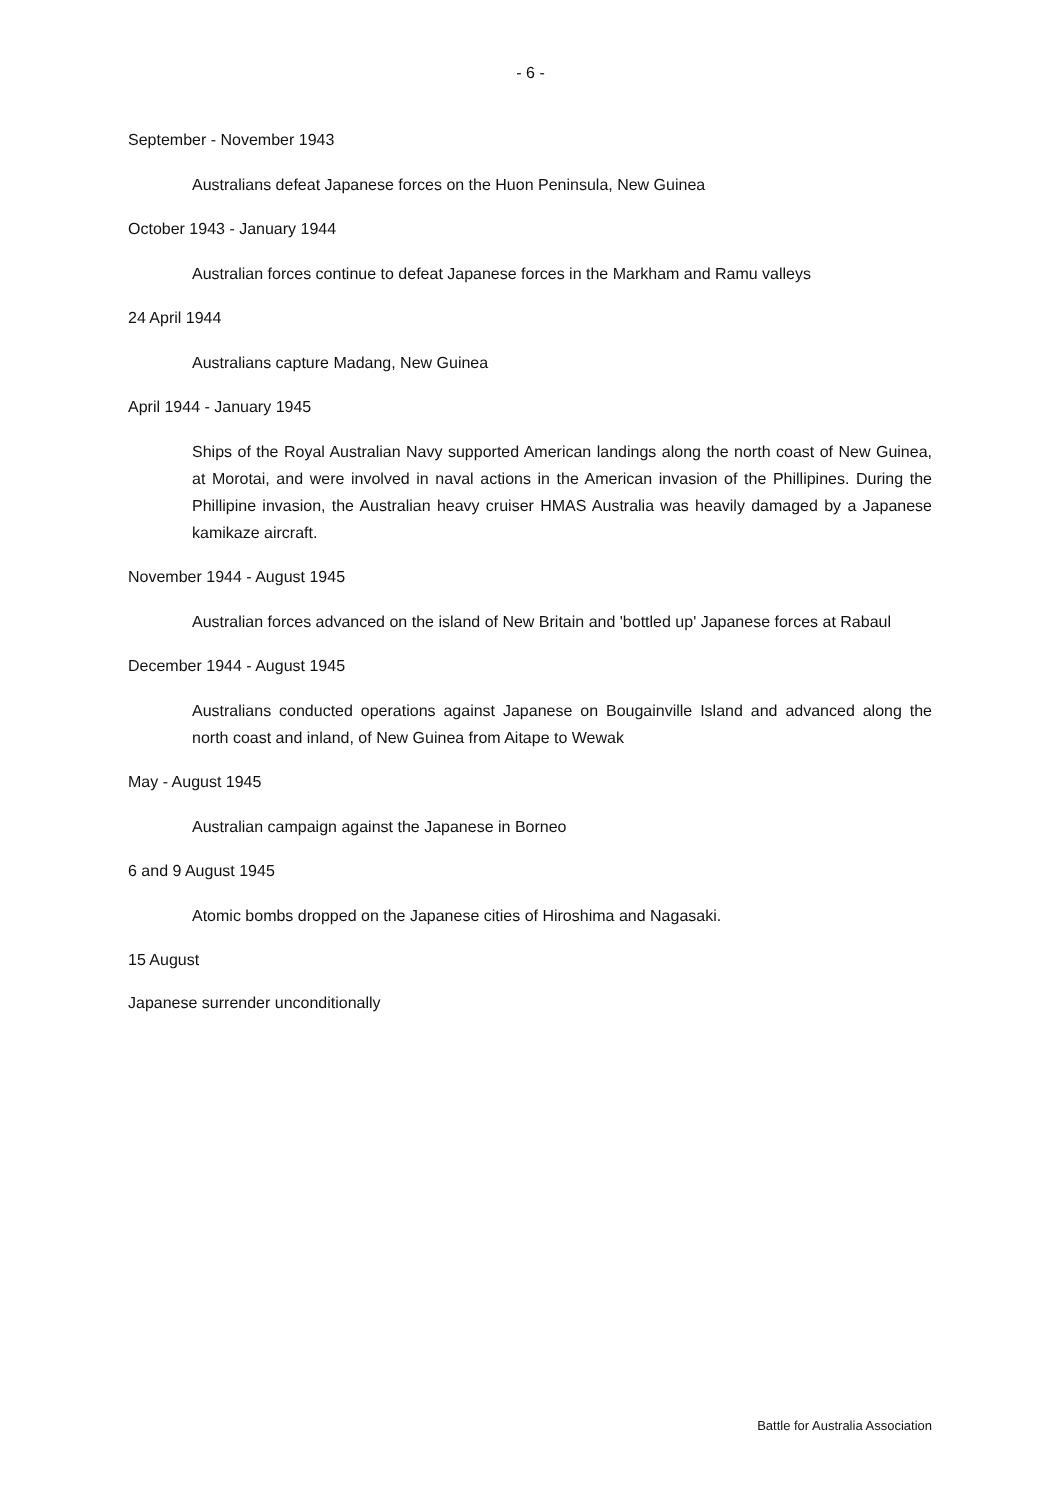- 6 -
September - November 1943
Australians defeat Japanese forces on the Huon Peninsula, New Guinea
October 1943 - January 1944
Australian forces continue to defeat Japanese forces in the Markham and Ramu valleys
24 April 1944
Australians capture Madang, New Guinea
April 1944 - January 1945
Ships of the Royal Australian Navy supported American landings along the north coast of New Guinea, at Morotai, and were involved in naval actions in the American invasion of the Phillipines. During the Phillipine invasion, the Australian heavy cruiser HMAS Australia was heavily damaged by a Japanese kamikaze aircraft.
November 1944 - August 1945
Australian forces advanced on the island of New Britain and 'bottled up' Japanese forces at Rabaul
December 1944 - August 1945
Australians conducted operations against Japanese on Bougainville Island and advanced along the north coast and inland, of New Guinea from Aitape to Wewak
May - August 1945
Australian campaign against the Japanese in Borneo
6 and 9 August 1945
Atomic bombs dropped on the Japanese cities of Hiroshima and Nagasaki.
15 August
Japanese surrender unconditionally
Battle for Australia Association